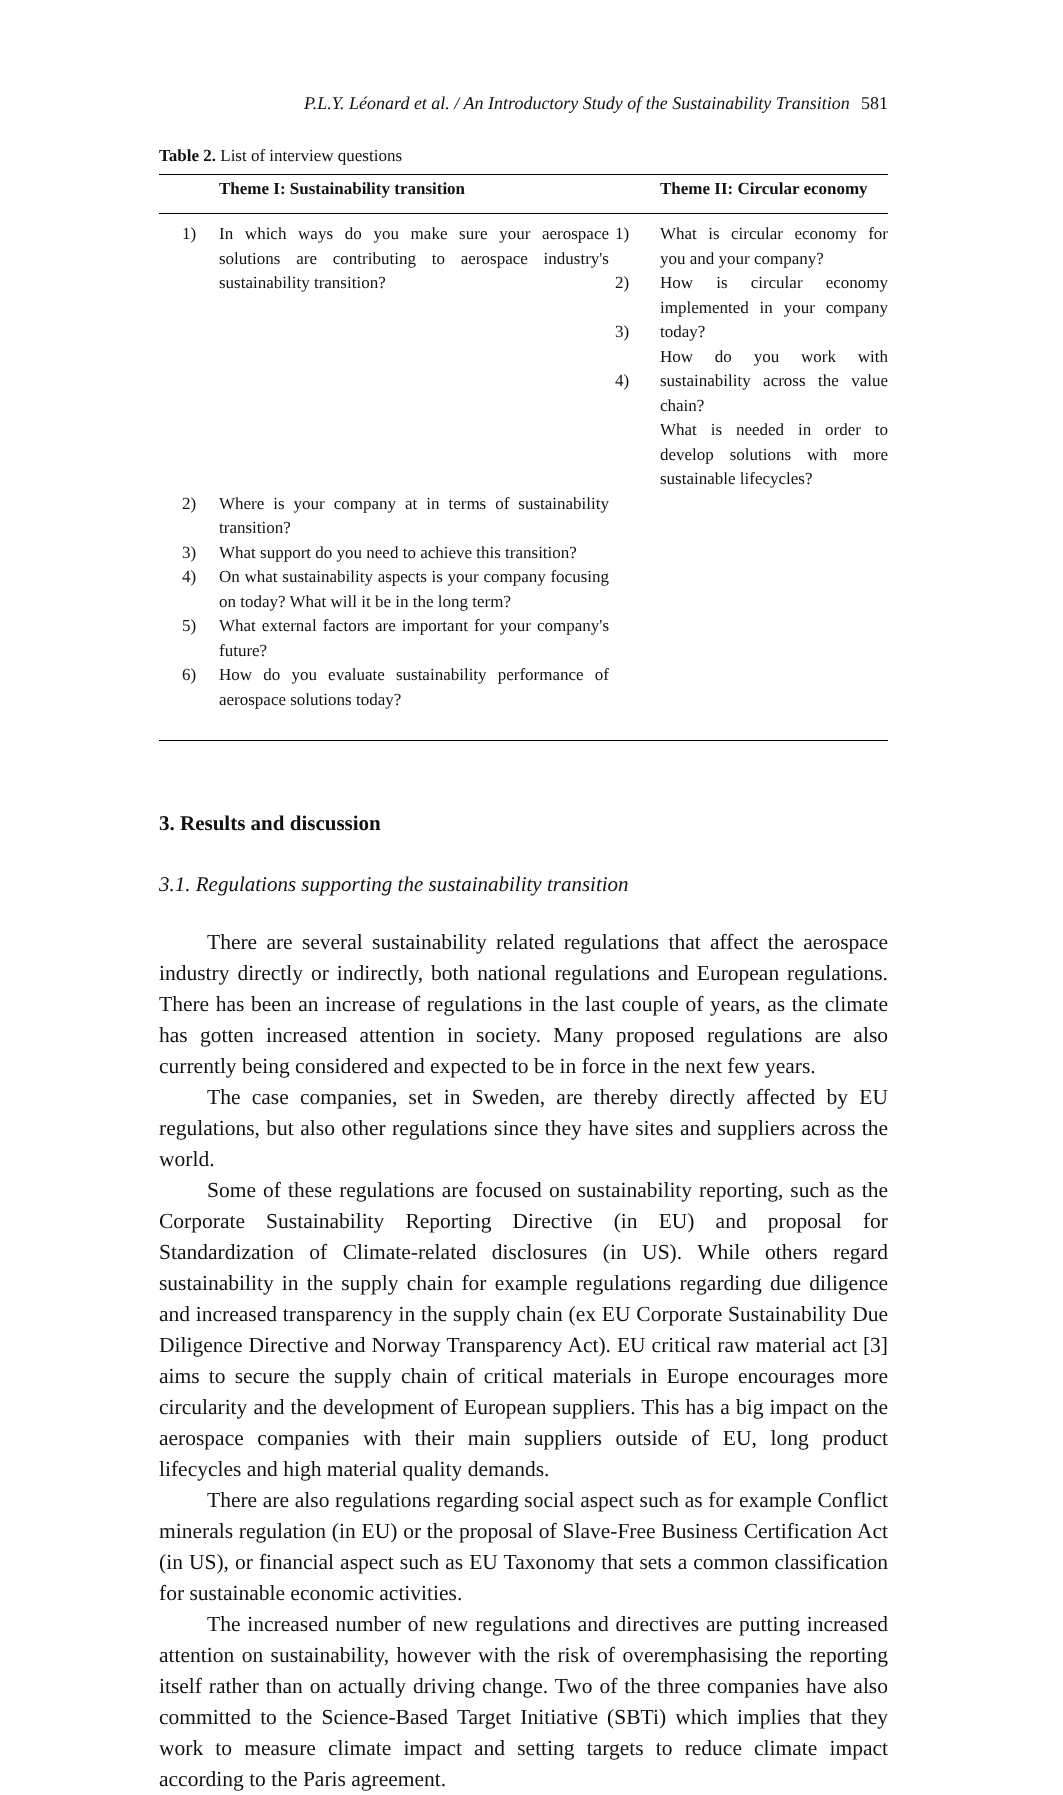P.L.Y. Léonard et al. / An Introductory Study of the Sustainability Transition 581
Table 2. List of interview questions
| | Theme I: Sustainability transition | | Theme II: Circular economy |
| --- | --- | --- | --- |
| 1) | In which ways do you make sure your aerospace solutions are contributing to aerospace industry's sustainability transition? | 1) 2) 3) 4) | What is circular economy for you and your company? How is circular economy implemented in your company today? How do you work with sustainability across the value chain? What is needed in order to develop solutions with more sustainable lifecycles? |
| 2) | Where is your company at in terms of sustainability transition? | | |
| 3) | What support do you need to achieve this transition? | | |
| 4) | On what sustainability aspects is your company focusing on today? What will it be in the long term? | | |
| 5) | What external factors are important for your company's future? | | |
| 6) | How do you evaluate sustainability performance of aerospace solutions today? | | |
3. Results and discussion
3.1. Regulations supporting the sustainability transition
There are several sustainability related regulations that affect the aerospace industry directly or indirectly, both national regulations and European regulations. There has been an increase of regulations in the last couple of years, as the climate has gotten increased attention in society. Many proposed regulations are also currently being considered and expected to be in force in the next few years.
The case companies, set in Sweden, are thereby directly affected by EU regulations, but also other regulations since they have sites and suppliers across the world.
Some of these regulations are focused on sustainability reporting, such as the Corporate Sustainability Reporting Directive (in EU) and proposal for Standardization of Climate-related disclosures (in US). While others regard sustainability in the supply chain for example regulations regarding due diligence and increased transparency in the supply chain (ex EU Corporate Sustainability Due Diligence Directive and Norway Transparency Act). EU critical raw material act [3] aims to secure the supply chain of critical materials in Europe encourages more circularity and the development of European suppliers. This has a big impact on the aerospace companies with their main suppliers outside of EU, long product lifecycles and high material quality demands.
There are also regulations regarding social aspect such as for example Conflict minerals regulation (in EU) or the proposal of Slave-Free Business Certification Act (in US), or financial aspect such as EU Taxonomy that sets a common classification for sustainable economic activities.
The increased number of new regulations and directives are putting increased attention on sustainability, however with the risk of overemphasising the reporting itself rather than on actually driving change. Two of the three companies have also committed to the Science-Based Target Initiative (SBTi) which implies that they work to measure climate impact and setting targets to reduce climate impact according to the Paris agreement.